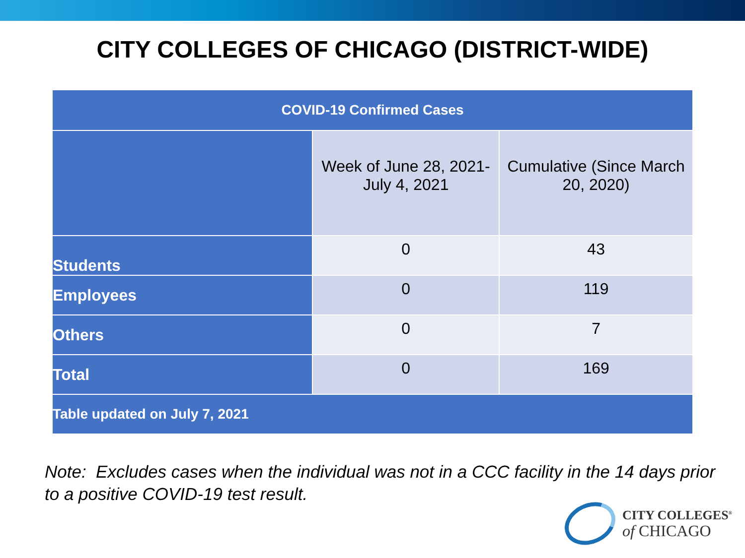CITY COLLEGES OF CHICAGO (DISTRICT-WIDE)
| COVID-19 Confirmed Cases | | |
| --- | --- | --- |
| | Week of June 28, 2021- July 4, 2021 | Cumulative (Since March 20, 2020) |
| Students | 0 | 43 |
| Employees | 0 | 119 |
| Others | 0 | 7 |
| Total | 0 | 169 |
| Table updated on July 7, 2021 | | |
Note: Excludes cases when the individual was not in a CCC facility in the 14 days prior to a positive COVID-19 test result.
CITY COLLEGES<sup>®</sup>
of CHICAGO